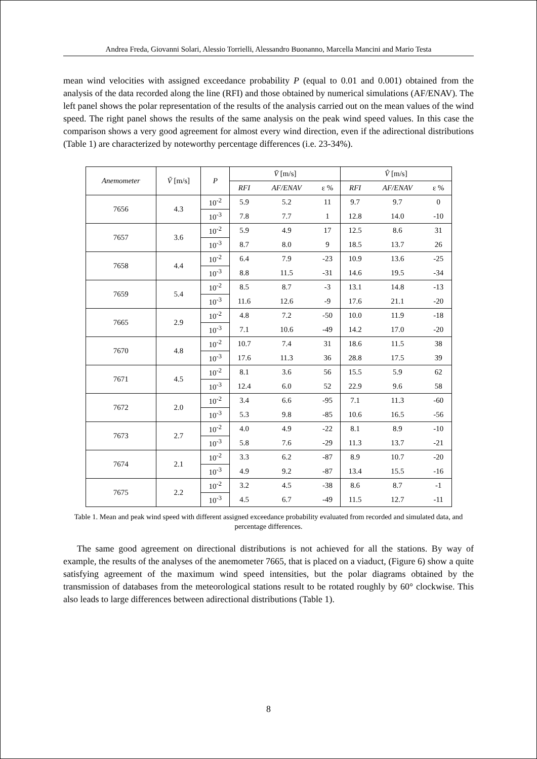Andrea Freda, Giovanni Solari, Alessio Torrielli, Alessandro Buonanno, Marcella Mancini and Mario Testa
mean wind velocities with assigned exceedance probability P (equal to 0.01 and 0.001) obtained from the analysis of the data recorded along the line (RFI) and those obtained by numerical simulations (AF/ENAV). The left panel shows the polar representation of the results of the analysis carried out on the mean values of the wind speed. The right panel shows the results of the same analysis on the peak wind speed values. In this case the comparison shows a very good agreement for almost every wind direction, even if the adirectional distributions (Table 1) are characterized by noteworthy percentage differences (i.e. 23-34%).
| Anemometer | Ṽ [m/s] | P | V̄ [m/s] | | | V̂ [m/s] | | |
| --- | --- | --- | --- | --- | --- | --- | --- | --- |
| | | | RFI | AF/ENAV | ε % | RFI | AF/ENAV | ε % |
| 7656 | 4.3 | 10<sup>-2</sup> | 5.9 | 5.2 | 11 | 9.7 | 9.7 | 0 |
| | | 10<sup>-3</sup> | 7.8 | 7.7 | 1 | 12.8 | 14.0 | -10 |
| 7657 | 3.6 | 10<sup>-2</sup> | 5.9 | 4.9 | 17 | 12.5 | 8.6 | 31 |
| | | 10<sup>-3</sup> | 8.7 | 8.0 | 9 | 18.5 | 13.7 | 26 |
| 7658 | 4.4 | 10<sup>-2</sup> | 6.4 | 7.9 | -23 | 10.9 | 13.6 | -25 |
| | | 10<sup>-3</sup> | 8.8 | 11.5 | -31 | 14.6 | 19.5 | -34 |
| 7659 | 5.4 | 10<sup>-2</sup> | 8.5 | 8.7 | -3 | 13.1 | 14.8 | -13 |
| | | 10<sup>-3</sup> | 11.6 | 12.6 | -9 | 17.6 | 21.1 | -20 |
| 7665 | 2.9 | 10<sup>-2</sup> | 4.8 | 7.2 | -50 | 10.0 | 11.9 | -18 |
| | | 10<sup>-3</sup> | 7.1 | 10.6 | -49 | 14.2 | 17.0 | -20 |
| 7670 | 4.8 | 10<sup>-2</sup> | 10.7 | 7.4 | 31 | 18.6 | 11.5 | 38 |
| | | 10<sup>-3</sup> | 17.6 | 11.3 | 36 | 28.8 | 17.5 | 39 |
| 7671 | 4.5 | 10<sup>-2</sup> | 8.1 | 3.6 | 56 | 15.5 | 5.9 | 62 |
| | | 10<sup>-3</sup> | 12.4 | 6.0 | 52 | 22.9 | 9.6 | 58 |
| 7672 | 2.0 | 10<sup>-2</sup> | 3.4 | 6.6 | -95 | 7.1 | 11.3 | -60 |
| | | 10<sup>-3</sup> | 5.3 | 9.8 | -85 | 10.6 | 16.5 | -56 |
| 7673 | 2.7 | 10<sup>-2</sup> | 4.0 | 4.9 | -22 | 8.1 | 8.9 | -10 |
| | | 10<sup>-3</sup> | 5.8 | 7.6 | -29 | 11.3 | 13.7 | -21 |
| 7674 | 2.1 | 10<sup>-2</sup> | 3.3 | 6.2 | -87 | 8.9 | 10.7 | -20 |
| | | 10<sup>-3</sup> | 4.9 | 9.2 | -87 | 13.4 | 15.5 | -16 |
| 7675 | 2.2 | 10<sup>-2</sup> | 3.2 | 4.5 | -38 | 8.6 | 8.7 | -1 |
| | | 10<sup>-3</sup> | 4.5 | 6.7 | -49 | 11.5 | 12.7 | -11 |
Table 1. Mean and peak wind speed with different assigned exceedance probability evaluated from recorded and simulated data, and percentage differences.
The same good agreement on directional distributions is not achieved for all the stations. By way of example, the results of the analyses of the anemometer 7665, that is placed on a viaduct, (Figure 6) show a quite satisfying agreement of the maximum wind speed intensities, but the polar diagrams obtained by the transmission of databases from the meteorological stations result to be rotated roughly by 60° clockwise. This also leads to large differences between adirectional distributions (Table 1).
8